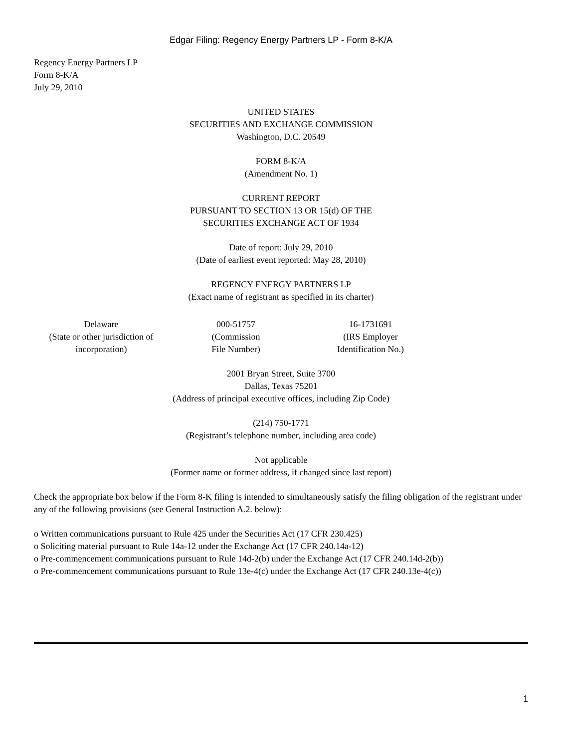Edgar Filing: Regency Energy Partners LP - Form 8-K/A
Regency Energy Partners LP
Form 8-K/A
July 29, 2010
UNITED STATES
SECURITIES AND EXCHANGE COMMISSION
Washington, D.C. 20549
FORM 8-K/A
(Amendment No. 1)
CURRENT REPORT
PURSUANT TO SECTION 13 OR 15(d) OF THE
SECURITIES EXCHANGE ACT OF 1934
Date of report: July 29, 2010
(Date of earliest event reported: May 28, 2010)
REGENCY ENERGY PARTNERS LP
(Exact name of registrant as specified in its charter)
| Delaware (State or other jurisdiction of incorporation) | 000-51757 (Commission File Number) | 16-1731691 (IRS Employer Identification No.) |
2001 Bryan Street, Suite 3700
Dallas, Texas 75201
(Address of principal executive offices, including Zip Code)
(214) 750-1771
(Registrant’s telephone number, including area code)
Not applicable
(Former name or former address, if changed since last report)
Check the appropriate box below if the Form 8-K filing is intended to simultaneously satisfy the filing obligation of the registrant under any of the following provisions (see General Instruction A.2. below):
o Written communications pursuant to Rule 425 under the Securities Act (17 CFR 230.425)
o Soliciting material pursuant to Rule 14a-12 under the Exchange Act (17 CFR 240.14a-12)
o Pre-commencement communications pursuant to Rule 14d-2(b) under the Exchange Act (17 CFR 240.14d-2(b))
o Pre-commencement communications pursuant to Rule 13e-4(c) under the Exchange Act (17 CFR 240.13e-4(c))
1